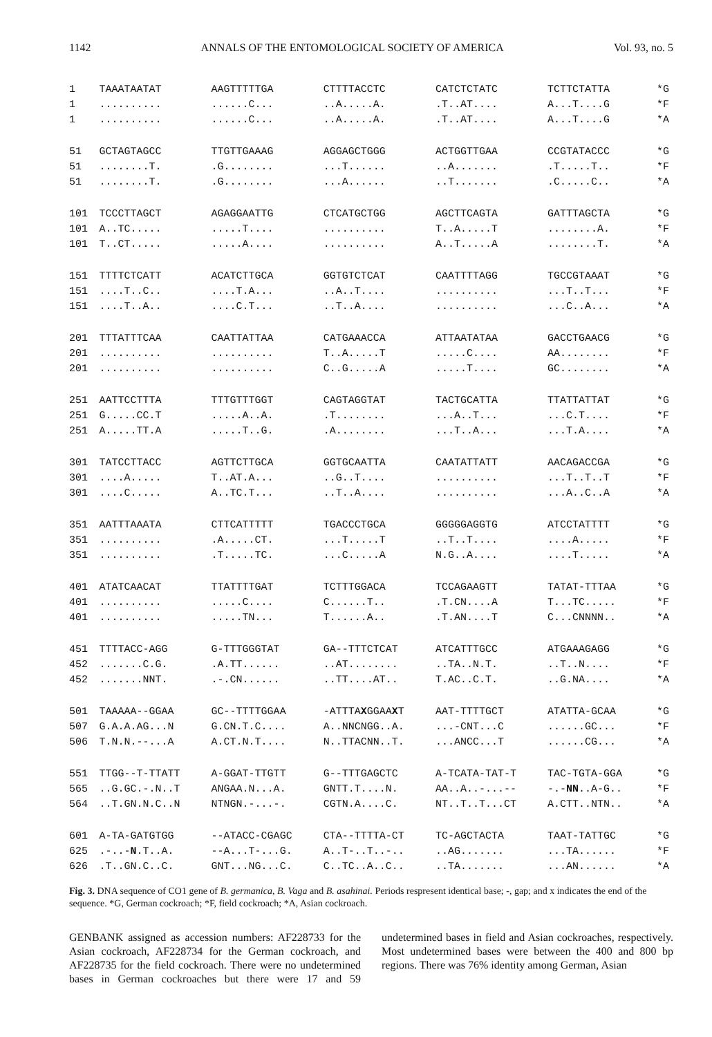1142 ANNALS OF THE ENTOMOLOGICAL SOCIETY OF AMERICA Vol. 93, no. 5
| 1 | TAAATAATAT | AAGTTTTTGA | CTTTTACCTC | CATCTCTATC | TCTTCTATTA | *G |
| 1 | .......... | ......C... | ..A.....A. | .T..AT.... | A...T....G | *F |
| 1 | .......... | ......C... | ..A.....A. | .T..AT.... | A...T....G | *A |
| 51 | GCTAGTAGCC | TTGTTGAAAG | AGGAGCTGGG | ACTGGTTGAA | CCGTATACCC | *G |
| 51 | ........T. | .G........ | ...T...... | ..A....... | .T.....T.. | *F |
| 51 | ........T. | .G........ | ...A...... | ..T....... | .C.....C.. | *A |
| 101 | TCCCTTAGCT | AGAGGAATTG | CTCATGCTGG | AGCTTCAGTA | GATTTAGCTA | *G |
| 101 | A..TC..... | .....T.... | .......... | T..A.....T | ........A. | *F |
| 101 | T..CT..... | .....A.... | .......... | A..T.....A | ........T. | *A |
| 151 | TTTTCTCATT | ACATCTTGCA | GGTGTCTCAT | CAATTTTAGG | TGCCGTAAAT | *G |
| 151 | ....T..C.. | ....T.A... | ..A..T.... | .......... | ...T..T... | *F |
| 151 | ....T..A.. | ....C.T... | ..T..A.... | .......... | ...C..A... | *A |
| 201 | TTTATTTCAA | CAATTATTAA | CATGAAACCA | ATTAATATAA | GACCTGAACG | *G |
| 201 | .......... | .......... | T..A.....T | .....C.... | AA........ | *F |
| 201 | .......... | .......... | C..G.....A | .....T.... | GC........ | *A |
| 251 | AATTCCTTTA | TTTGTTTGGT | CAGTAGGTAT | TACTGCATTA | TTATTATTAT | *G |
| 251 | G.....CC.T | .....A..A. | .T........ | ...A..T... | ...C.T.... | *F |
| 251 | A.....TT.A | .....T..G. | .A........ | ...T..A... | ...T.A.... | *A |
| 301 | TATCCTTACC | AGTTCTTGCA | GGTGCAATTA | CAATATTATT | AACAGACCGA | *G |
| 301 | ....A..... | T..AT.A... | ..G..T.... | .......... | ...T..T..T | *F |
| 301 | ....C..... | A..TC.T... | ..T..A.... | .......... | ...A..C..A | *A |
| 351 | AATTTAAATA | CTTCATTTTT | TGACCCTGCA | GGGGGAGGTG | ATCCTATTTT | *G |
| 351 | .......... | .A.....CT. | ...T.....T | ..T..T.... | ....A..... | *F |
| 351 | .......... | .T.....TC. | ...C.....A | N.G..A.... | ....T..... | *A |
| 401 | ATATCAACAT | TTATTTTGAT | TCTTTGGACA | TCCAGAAGTT | TATAT-TTTAA | *G |
| 401 | .......... | .....C.... | C......T.. | .T.CN....A | T...TC..... | *F |
| 401 | .......... | .....TN... | T......A.. | .T.AN....T | C...CNNNN.. | *A |
| 451 | TTTTACC-AGG | G-TTTGGGTAT | GA--TTTCTCAT | ATCATTTGCC | ATGAAAGAGG | *G |
| 452 | .......C.G. | .A.TT...... | ..AT........ | ..TA..N.T. | ..T..N.... | *F |
| 452 | .......NNT. | .-.CN...... | ..TT....AT.. | T.AC..C.T. | ..G.NA.... | *A |
| 501 | TAAAAA--GGAA | GC--TTTTGGAA | -ATTTA X GGAA X T | AAT-TTTTGCT | ATATTA-GCAA | *G |
| 507 | G.A.A.AG...N | G.CN.T.C.... | A..NNCNGG..A. | ...-CNT...C | ......GC... | *F |
| 506 | T.N.N.--...A | A.CT.N.T.... | N..TTACNN..T. | ...ANCC...T | ......CG... | *A |
| 551 | TTGG--T-TTATT | A-GGAT-TTGTT | G--TTTGAGCTC | A-TCATA-TAT-T | TAC-TGTA-GGA | *G |
| 565 | ..G.GC.-.N..T | ANGAA.N...A. | GNTT.T....N. | AA..A..-...-- | -.- NN ..A-G.. | *F |
| 564 | ..T.GN.N.C..N | NTNGN.-...-. | CGTN.A....C. | NT..T..T...CT | A.CTT..NTN.. | *A |
| 601 | A-TA-GATGTGG | --ATACC-CGAGC | CTA--TTTTA-CT | TC-AGCTACTA | TAAT-TATTGC | *G |
| 625 | .-..- N .T..A. | --A...T-...G. | A..T-..T..-.. | ..AG....... | ...TA...... | *F |
| 626 | .T..GN.C..C. | GNT...NG...C. | C..TC..A..C.. | ..TA....... | ...AN...... | *A |
Fig. 3. DNA sequence of CO1 gene of B. germanica, B. Vaga and B. asahinai. Periods respresent identical base; -, gap; and x indicates the end of the sequence. *G, German cockroach; *F, field cockroach; *A, Asian cockroach.
GENBANK assigned as accession numbers: AF228733 for the Asian cockroach, AF228734 for the German cockroach, and AF228735 for the field cockroach. There were no undetermined bases in German cockroaches but there were 17 and 59 undetermined bases in field and Asian cockroaches, respectively. Most undetermined bases were between the 400 and 800 bp regions. There was 76% identity among German, Asian